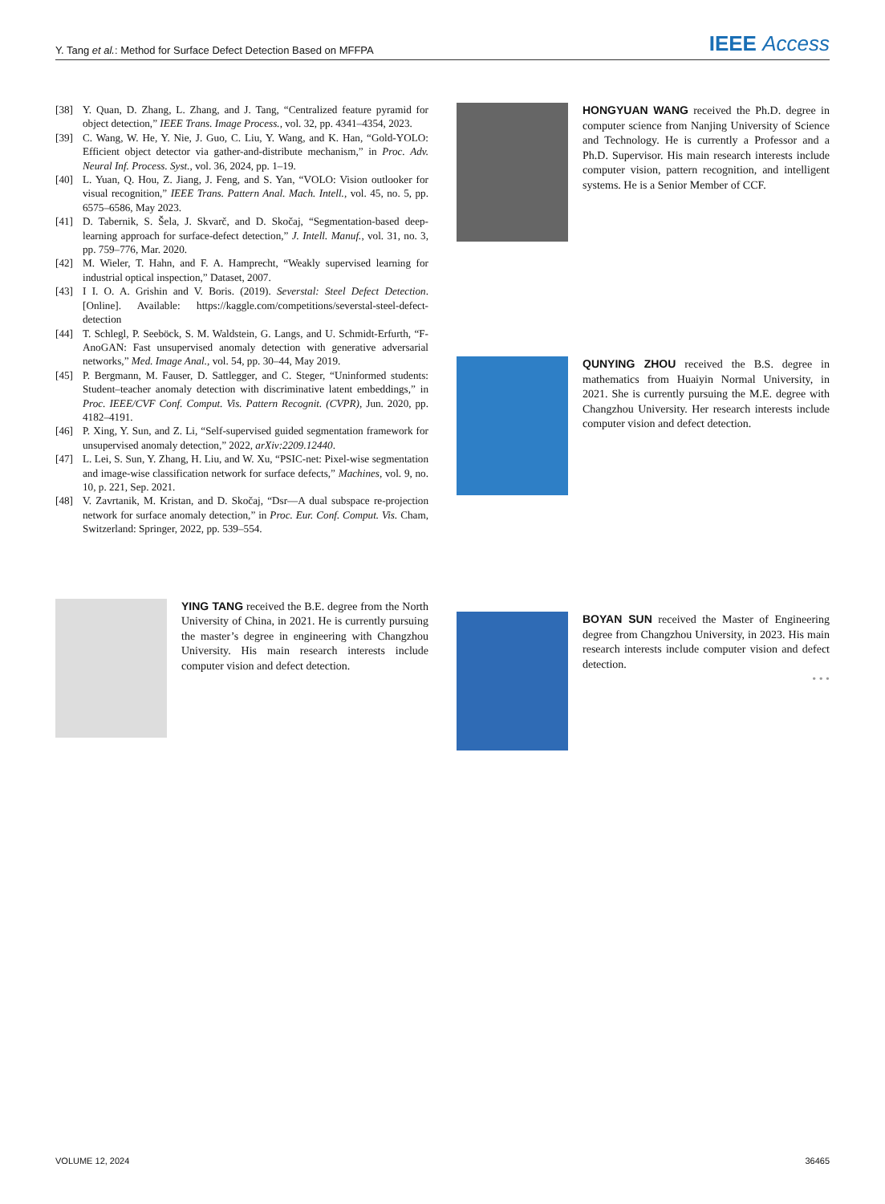Y. Tang et al.: Method for Surface Defect Detection Based on MFFPA IEEE Access
[38] Y. Quan, D. Zhang, L. Zhang, and J. Tang, “Centralized feature pyramid for object detection,” IEEE Trans. Image Process., vol. 32, pp. 4341–4354, 2023.
[39] C. Wang, W. He, Y. Nie, J. Guo, C. Liu, Y. Wang, and K. Han, “Gold-YOLO: Efficient object detector via gather-and-distribute mechanism,” in Proc. Adv. Neural Inf. Process. Syst., vol. 36, 2024, pp. 1–19.
[40] L. Yuan, Q. Hou, Z. Jiang, J. Feng, and S. Yan, “VOLO: Vision outlooker for visual recognition,” IEEE Trans. Pattern Anal. Mach. Intell., vol. 45, no. 5, pp. 6575–6586, May 2023.
[41] D. Tabernik, S. Šela, J. Skvarč, and D. Skočaj, “Segmentation-based deep-learning approach for surface-defect detection,” J. Intell. Manuf., vol. 31, no. 3, pp. 759–776, Mar. 2020.
[42] M. Wieler, T. Hahn, and F. A. Hamprecht, “Weakly supervised learning for industrial optical inspection,” Dataset, 2007.
[43] I I. O. A. Grishin and V. Boris. (2019). Severstal: Steel Defect Detection. [Online]. Available: https://kaggle.com/competitions/severstal-steel-defect-detection
[44] T. Schlegl, P. Seeböck, S. M. Waldstein, G. Langs, and U. Schmidt-Erfurth, “F-AnoGAN: Fast unsupervised anomaly detection with generative adversarial networks,” Med. Image Anal., vol. 54, pp. 30–44, May 2019.
[45] P. Bergmann, M. Fauser, D. Sattlegger, and C. Steger, “Uninformed students: Student–teacher anomaly detection with discriminative latent embeddings,” in Proc. IEEE/CVF Conf. Comput. Vis. Pattern Recognit. (CVPR), Jun. 2020, pp. 4182–4191.
[46] P. Xing, Y. Sun, and Z. Li, “Self-supervised guided segmentation framework for unsupervised anomaly detection,” 2022, arXiv:2209.12440.
[47] L. Lei, S. Sun, Y. Zhang, H. Liu, and W. Xu, “PSIC-net: Pixel-wise segmentation and image-wise classification network for surface defects,” Machines, vol. 9, no. 10, p. 221, Sep. 2021.
[48] V. Zavrtanik, M. Kristan, and D. Skočaj, “Dsr—A dual subspace re-projection network for surface anomaly detection,” in Proc. Eur. Conf. Comput. Vis. Cham, Switzerland: Springer, 2022, pp. 539–554.
YING TANG received the B.E. degree from the North University of China, in 2021. He is currently pursuing the master’s degree in engineering with Changzhou University. His main research interests include computer vision and defect detection.
HONGYUAN WANG received the Ph.D. degree in computer science from Nanjing University of Science and Technology. He is currently a Professor and a Ph.D. Supervisor. His main research interests include computer vision, pattern recognition, and intelligent systems. He is a Senior Member of CCF.
QUNYING ZHOU received the B.S. degree in mathematics from Huaiyin Normal University, in 2021. She is currently pursuing the M.E. degree with Changzhou University. Her research interests include computer vision and defect detection.
BOYAN SUN received the Master of Engineering degree from Changzhou University, in 2023. His main research interests include computer vision and defect detection.
• • •
VOLUME 12, 2024 36465